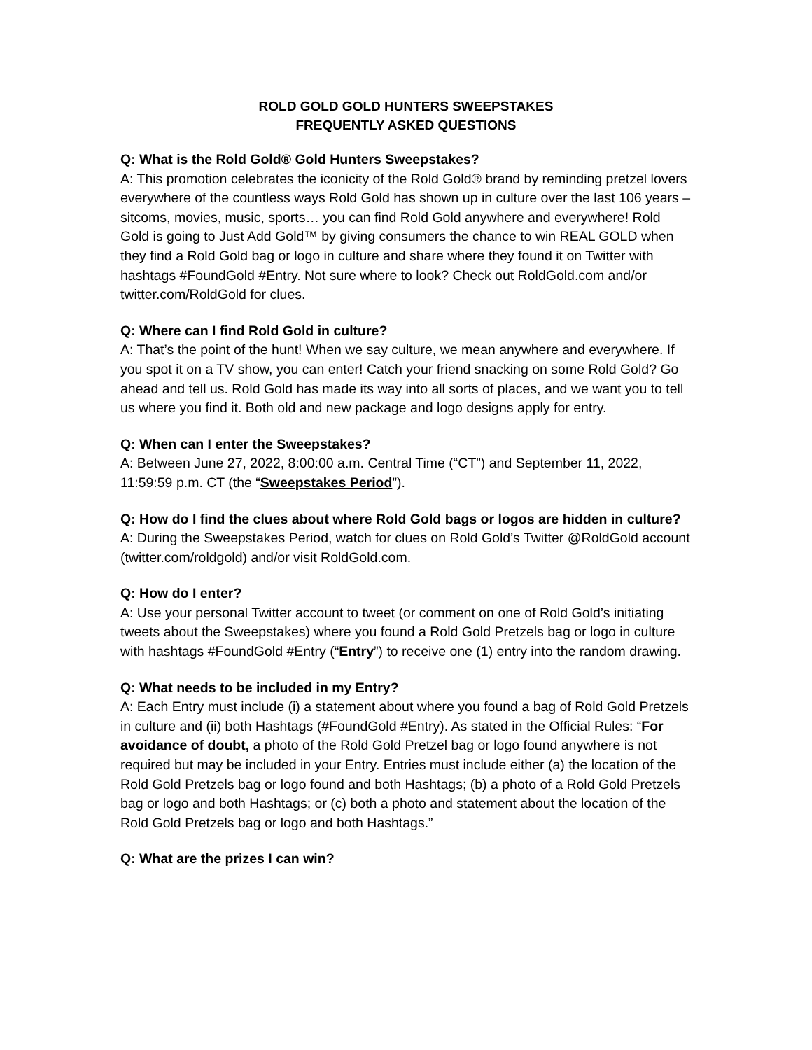ROLD GOLD GOLD HUNTERS SWEEPSTAKES
FREQUENTLY ASKED QUESTIONS
Q: What is the Rold Gold® Gold Hunters Sweepstakes?
A: This promotion celebrates the iconicity of the Rold Gold® brand by reminding pretzel lovers everywhere of the countless ways Rold Gold has shown up in culture over the last 106 years – sitcoms, movies, music, sports… you can find Rold Gold anywhere and everywhere! Rold Gold is going to Just Add Gold™ by giving consumers the chance to win REAL GOLD when they find a Rold Gold bag or logo in culture and share where they found it on Twitter with hashtags #FoundGold #Entry. Not sure where to look? Check out RoldGold.com and/or twitter.com/RoldGold for clues.
Q: Where can I find Rold Gold in culture?
A: That’s the point of the hunt! When we say culture, we mean anywhere and everywhere. If you spot it on a TV show, you can enter! Catch your friend snacking on some Rold Gold? Go ahead and tell us. Rold Gold has made its way into all sorts of places, and we want you to tell us where you find it. Both old and new package and logo designs apply for entry.
Q: When can I enter the Sweepstakes?
A: Between June 27, 2022, 8:00:00 a.m. Central Time (“CT”) and September 11, 2022, 11:59:59 p.m. CT (the “Sweepstakes Period”).
Q: How do I find the clues about where Rold Gold bags or logos are hidden in culture?
A: During the Sweepstakes Period, watch for clues on Rold Gold’s Twitter @RoldGold account (twitter.com/roldgold) and/or visit RoldGold.com.
Q: How do I enter?
A: Use your personal Twitter account to tweet (or comment on one of Rold Gold’s initiating tweets about the Sweepstakes) where you found a Rold Gold Pretzels bag or logo in culture with hashtags #FoundGold #Entry (“Entry”) to receive one (1) entry into the random drawing.
Q: What needs to be included in my Entry?
A: Each Entry must include (i) a statement about where you found a bag of Rold Gold Pretzels in culture and (ii) both Hashtags (#FoundGold #Entry). As stated in the Official Rules: “For avoidance of doubt, a photo of the Rold Gold Pretzel bag or logo found anywhere is not required but may be included in your Entry. Entries must include either (a) the location of the Rold Gold Pretzels bag or logo found and both Hashtags; (b) a photo of a Rold Gold Pretzels bag or logo and both Hashtags; or (c) both a photo and statement about the location of the Rold Gold Pretzels bag or logo and both Hashtags.”
Q: What are the prizes I can win?